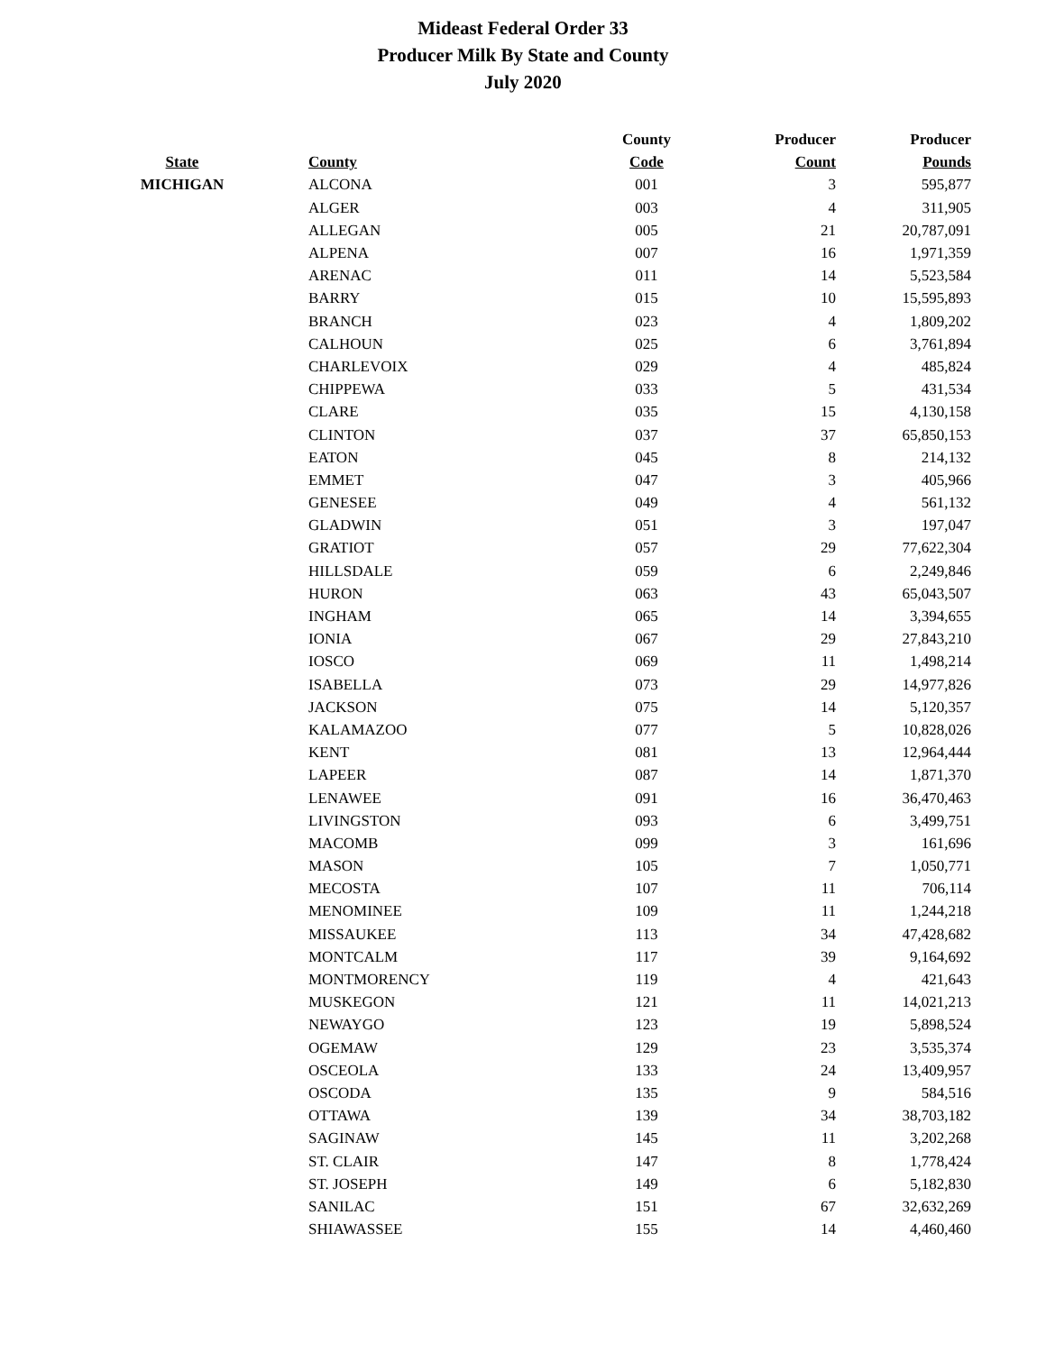Mideast Federal Order 33
Producer Milk By State and County
July 2020
| | | County | Producer | Producer |
| --- | --- | --- | --- | --- |
| State | County | Code | Count | Pounds |
| MICHIGAN | ALCONA | 001 | 3 | 595,877 |
| | ALGER | 003 | 4 | 311,905 |
| | ALLEGAN | 005 | 21 | 20,787,091 |
| | ALPENA | 007 | 16 | 1,971,359 |
| | ARENAC | 011 | 14 | 5,523,584 |
| | BARRY | 015 | 10 | 15,595,893 |
| | BRANCH | 023 | 4 | 1,809,202 |
| | CALHOUN | 025 | 6 | 3,761,894 |
| | CHARLEVOIX | 029 | 4 | 485,824 |
| | CHIPPEWA | 033 | 5 | 431,534 |
| | CLARE | 035 | 15 | 4,130,158 |
| | CLINTON | 037 | 37 | 65,850,153 |
| | EATON | 045 | 8 | 214,132 |
| | EMMET | 047 | 3 | 405,966 |
| | GENESEE | 049 | 4 | 561,132 |
| | GLADWIN | 051 | 3 | 197,047 |
| | GRATIOT | 057 | 29 | 77,622,304 |
| | HILLSDALE | 059 | 6 | 2,249,846 |
| | HURON | 063 | 43 | 65,043,507 |
| | INGHAM | 065 | 14 | 3,394,655 |
| | IONIA | 067 | 29 | 27,843,210 |
| | IOSCO | 069 | 11 | 1,498,214 |
| | ISABELLA | 073 | 29 | 14,977,826 |
| | JACKSON | 075 | 14 | 5,120,357 |
| | KALAMAZOO | 077 | 5 | 10,828,026 |
| | KENT | 081 | 13 | 12,964,444 |
| | LAPEER | 087 | 14 | 1,871,370 |
| | LENAWEE | 091 | 16 | 36,470,463 |
| | LIVINGSTON | 093 | 6 | 3,499,751 |
| | MACOMB | 099 | 3 | 161,696 |
| | MASON | 105 | 7 | 1,050,771 |
| | MECOSTA | 107 | 11 | 706,114 |
| | MENOMINEE | 109 | 11 | 1,244,218 |
| | MISSAUKEE | 113 | 34 | 47,428,682 |
| | MONTCALM | 117 | 39 | 9,164,692 |
| | MONTMORENCY | 119 | 4 | 421,643 |
| | MUSKEGON | 121 | 11 | 14,021,213 |
| | NEWAYGO | 123 | 19 | 5,898,524 |
| | OGEMAW | 129 | 23 | 3,535,374 |
| | OSCEOLA | 133 | 24 | 13,409,957 |
| | OSCODA | 135 | 9 | 584,516 |
| | OTTAWA | 139 | 34 | 38,703,182 |
| | SAGINAW | 145 | 11 | 3,202,268 |
| | ST. CLAIR | 147 | 8 | 1,778,424 |
| | ST. JOSEPH | 149 | 6 | 5,182,830 |
| | SANILAC | 151 | 67 | 32,632,269 |
| | SHIAWASSEE | 155 | 14 | 4,460,460 |